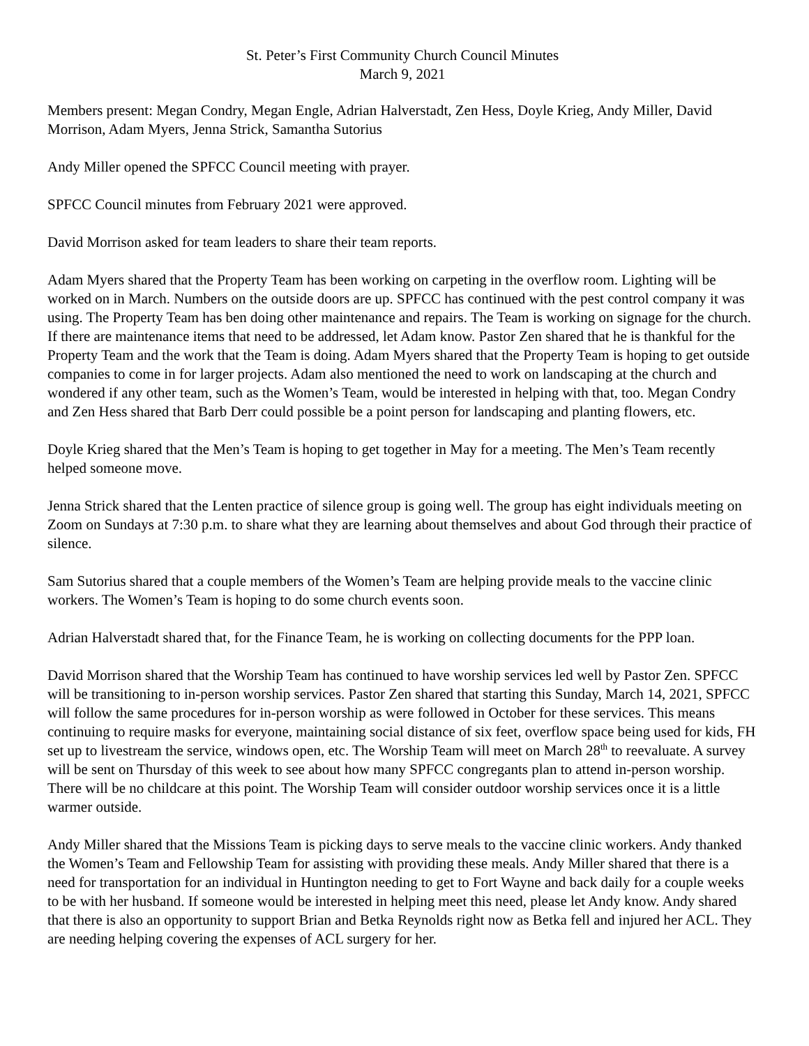St. Peter’s First Community Church Council Minutes
March 9, 2021
Members present: Megan Condry, Megan Engle, Adrian Halverstadt, Zen Hess, Doyle Krieg, Andy Miller, David Morrison, Adam Myers, Jenna Strick, Samantha Sutorius
Andy Miller opened the SPFCC Council meeting with prayer.
SPFCC Council minutes from February 2021 were approved.
David Morrison asked for team leaders to share their team reports.
Adam Myers shared that the Property Team has been working on carpeting in the overflow room. Lighting will be worked on in March. Numbers on the outside doors are up. SPFCC has continued with the pest control company it was using. The Property Team has ben doing other maintenance and repairs. The Team is working on signage for the church. If there are maintenance items that need to be addressed, let Adam know. Pastor Zen shared that he is thankful for the Property Team and the work that the Team is doing. Adam Myers shared that the Property Team is hoping to get outside companies to come in for larger projects. Adam also mentioned the need to work on landscaping at the church and wondered if any other team, such as the Women’s Team, would be interested in helping with that, too. Megan Condry and Zen Hess shared that Barb Derr could possible be a point person for landscaping and planting flowers, etc.
Doyle Krieg shared that the Men’s Team is hoping to get together in May for a meeting. The Men’s Team recently helped someone move.
Jenna Strick shared that the Lenten practice of silence group is going well. The group has eight individuals meeting on Zoom on Sundays at 7:30 p.m. to share what they are learning about themselves and about God through their practice of silence.
Sam Sutorius shared that a couple members of the Women’s Team are helping provide meals to the vaccine clinic workers. The Women’s Team is hoping to do some church events soon.
Adrian Halverstadt shared that, for the Finance Team, he is working on collecting documents for the PPP loan.
David Morrison shared that the Worship Team has continued to have worship services led well by Pastor Zen. SPFCC will be transitioning to in-person worship services. Pastor Zen shared that starting this Sunday, March 14, 2021, SPFCC will follow the same procedures for in-person worship as were followed in October for these services. This means continuing to require masks for everyone, maintaining social distance of six feet, overflow space being used for kids, FH set up to livestream the service, windows open, etc. The Worship Team will meet on March 28<sup>th</sup> to reevaluate. A survey will be sent on Thursday of this week to see about how many SPFCC congregants plan to attend in-person worship. There will be no childcare at this point. The Worship Team will consider outdoor worship services once it is a little warmer outside.
Andy Miller shared that the Missions Team is picking days to serve meals to the vaccine clinic workers. Andy thanked the Women’s Team and Fellowship Team for assisting with providing these meals. Andy Miller shared that there is a need for transportation for an individual in Huntington needing to get to Fort Wayne and back daily for a couple weeks to be with her husband. If someone would be interested in helping meet this need, please let Andy know. Andy shared that there is also an opportunity to support Brian and Betka Reynolds right now as Betka fell and injured her ACL. They are needing helping covering the expenses of ACL surgery for her.